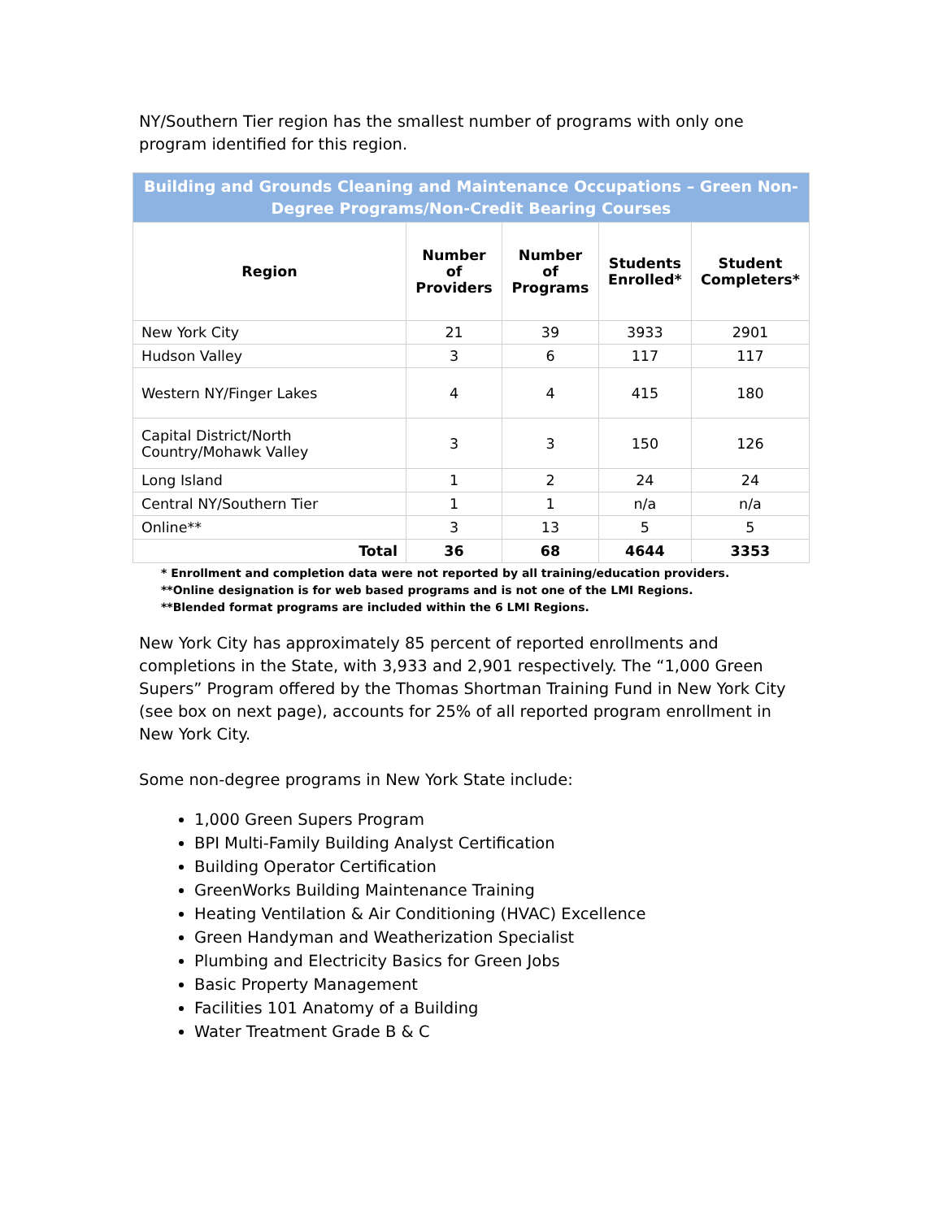NY/Southern Tier region has the smallest number of programs with only one program identified for this region.
| Building and Grounds Cleaning and Maintenance Occupations – Green Non-Degree Programs/Non-Credit Bearing Courses | | | | |
| Region | Number of Providers | Number of Programs | Students Enrolled* | Student Completers* |
| New York City | 21 | 39 | 3933 | 2901 |
| Hudson Valley | 3 | 6 | 117 | 117 |
| Western NY/Finger Lakes | 4 | 4 | 415 | 180 |
| Capital District/North Country/Mohawk Valley | 3 | 3 | 150 | 126 |
| Long Island | 1 | 2 | 24 | 24 |
| Central NY/Southern Tier | 1 | 1 | n/a | n/a |
| Online** | 3 | 13 | 5 | 5 |
| Total | 36 | 68 | 4644 | 3353 |
* Enrollment and completion data were not reported by all training/education providers.
**Online designation is for web based programs and is not one of the LMI Regions.
**Blended format programs are included within the 6 LMI Regions.
New York City has approximately 85 percent of reported enrollments and completions in the State, with 3,933 and 2,901 respectively. The “1,000 Green Supers” Program offered by the Thomas Shortman Training Fund in New York City (see box on next page), accounts for 25% of all reported program enrollment in New York City.
Some non-degree programs in New York State include:
1,000 Green Supers Program
BPI Multi-Family Building Analyst Certification
Building Operator Certification
GreenWorks Building Maintenance Training
Heating Ventilation & Air Conditioning (HVAC) Excellence
Green Handyman and Weatherization Specialist
Plumbing and Electricity Basics for Green Jobs
Basic Property Management
Facilities 101 Anatomy of a Building
Water Treatment Grade B & C